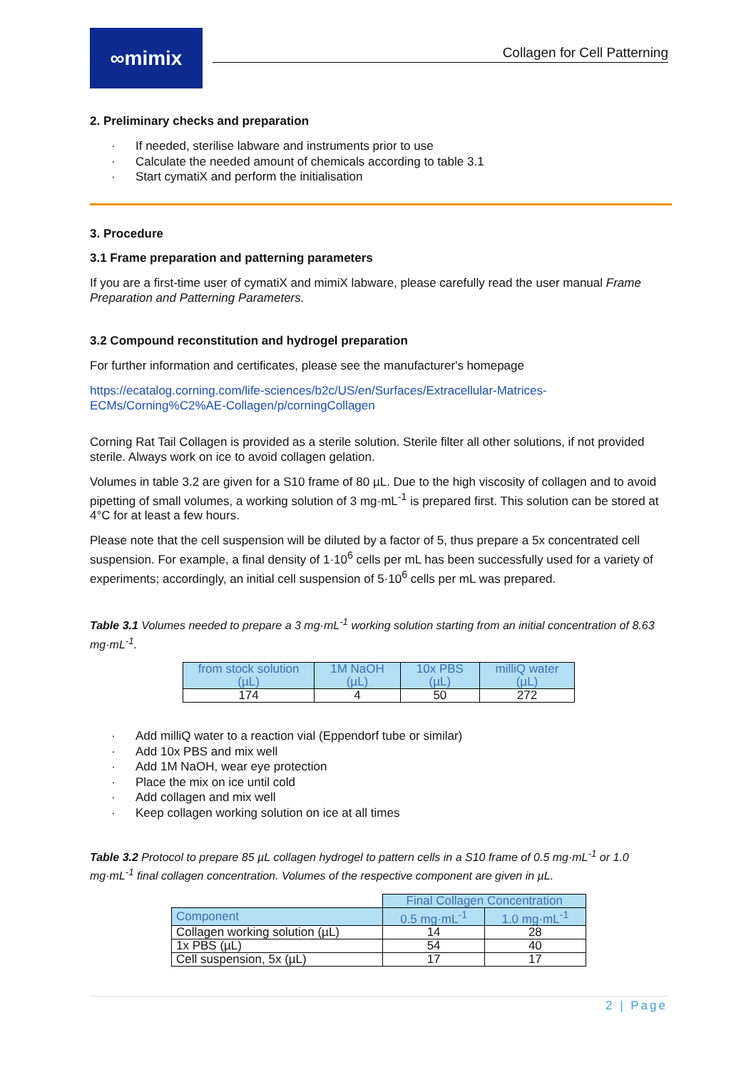∞mimix
Collagen for Cell Patterning
2. Preliminary checks and preparation
· If needed, sterilise labware and instruments prior to use
· Calculate the needed amount of chemicals according to table 3.1
· Start cymatiX and perform the initialisation
3. Procedure
3.1 Frame preparation and patterning parameters
If you are a first-time user of cymatiX and mimiX labware, please carefully read the user manual Frame Preparation and Patterning Parameters.
3.2 Compound reconstitution and hydrogel preparation
For further information and certificates, please see the manufacturer's homepage
https://ecatalog.corning.com/life-sciences/b2c/US/en/Surfaces/Extracellular-Matrices-ECMs/Corning%C2%AE-Collagen/p/corningCollagen
Corning Rat Tail Collagen is provided as a sterile solution. Sterile filter all other solutions, if not provided sterile. Always work on ice to avoid collagen gelation.
Volumes in table 3.2 are given for a S10 frame of 80 µL. Due to the high viscosity of collagen and to avoid pipetting of small volumes, a working solution of 3 mg·mL<sup>-1</sup> is prepared first. This solution can be stored at 4°C for at least a few hours.
Please note that the cell suspension will be diluted by a factor of 5, thus prepare a 5x concentrated cell suspension. For example, a final density of 1·10<sup>6</sup> cells per mL has been successfully used for a variety of experiments; accordingly, an initial cell suspension of 5·10<sup>6</sup> cells per mL was prepared.
Table 3.1 Volumes needed to prepare a 3 mg·mL<sup>-1</sup> working solution starting from an initial concentration of 8.63 mg·mL<sup>-1</sup>.
| from stock solution (µL) | 1M NaOH (µL) | 10x PBS (µL) | milliQ water (µL) |
| --- | --- | --- | --- |
| 174 | 4 | 50 | 272 |
· Add milliQ water to a reaction vial (Eppendorf tube or similar)
· Add 10x PBS and mix well
· Add 1M NaOH, wear eye protection
· Place the mix on ice until cold
· Add collagen and mix well
· Keep collagen working solution on ice at all times
Table 3.2 Protocol to prepare 85 µL collagen hydrogel to pattern cells in a S10 frame of 0.5 mg·mL<sup>-1</sup> or 1.0 mg·mL<sup>-1</sup> final collagen concentration. Volumes of the respective component are given in µL.
| | Final Collagen Concentration | |
| Component | 0.5 mg·mL<sup>-1</sup> | 1.0 mg·mL<sup>-1</sup> |
| Collagen working solution (µL) | 14 | 28 |
| 1x PBS (µL) | 54 | 40 |
| Cell suspension, 5x (µL) | 17 | 17 |
2 | Page